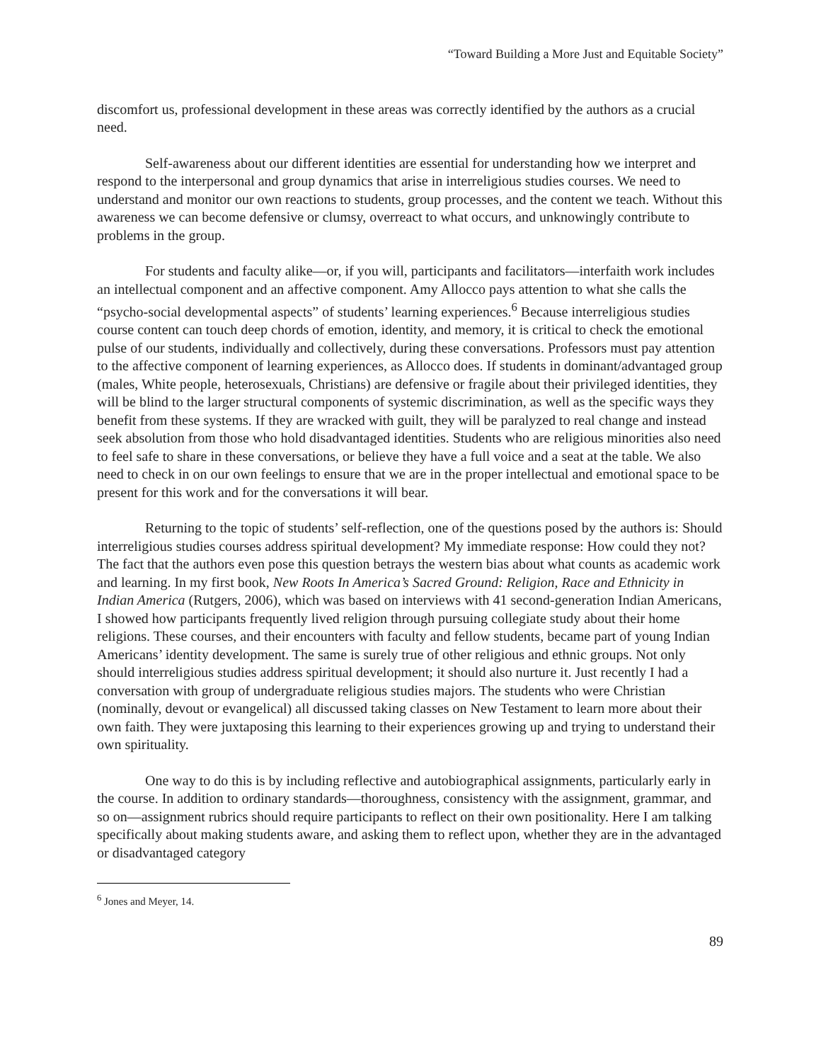“Toward Building a More Just and Equitable Society”
discomfort us, professional development in these areas was correctly identified by the authors as a crucial need.
Self-awareness about our different identities are essential for understanding how we interpret and respond to the interpersonal and group dynamics that arise in interreligious studies courses. We need to understand and monitor our own reactions to students, group processes, and the content we teach. Without this awareness we can become defensive or clumsy, overreact to what occurs, and unknowingly contribute to problems in the group.
For students and faculty alike—or, if you will, participants and facilitators—interfaith work includes an intellectual component and an affective component. Amy Allocco pays attention to what she calls the “psycho-social developmental aspects” of students’ learning experiences.<sup>6</sup> Because interreligious studies course content can touch deep chords of emotion, identity, and memory, it is critical to check the emotional pulse of our students, individually and collectively, during these conversations. Professors must pay attention to the affective component of learning experiences, as Allocco does. If students in dominant/advantaged group (males, White people, heterosexuals, Christians) are defensive or fragile about their privileged identities, they will be blind to the larger structural components of systemic discrimination, as well as the specific ways they benefit from these systems. If they are wracked with guilt, they will be paralyzed to real change and instead seek absolution from those who hold disadvantaged identities. Students who are religious minorities also need to feel safe to share in these conversations, or believe they have a full voice and a seat at the table. We also need to check in on our own feelings to ensure that we are in the proper intellectual and emotional space to be present for this work and for the conversations it will bear.
Returning to the topic of students’ self-reflection, one of the questions posed by the authors is: Should interreligious studies courses address spiritual development? My immediate response: How could they not? The fact that the authors even pose this question betrays the western bias about what counts as academic work and learning. In my first book, New Roots In America’s Sacred Ground: Religion, Race and Ethnicity in Indian America (Rutgers, 2006), which was based on interviews with 41 second-generation Indian Americans, I showed how participants frequently lived religion through pursuing collegiate study about their home religions. These courses, and their encounters with faculty and fellow students, became part of young Indian Americans’ identity development. The same is surely true of other religious and ethnic groups. Not only should interreligious studies address spiritual development; it should also nurture it. Just recently I had a conversation with group of undergraduate religious studies majors. The students who were Christian (nominally, devout or evangelical) all discussed taking classes on New Testament to learn more about their own faith. They were juxtaposing this learning to their experiences growing up and trying to understand their own spirituality.
One way to do this is by including reflective and autobiographical assignments, particularly early in the course. In addition to ordinary standards—thoroughness, consistency with the assignment, grammar, and so on—assignment rubrics should require participants to reflect on their own positionality. Here I am talking specifically about making students aware, and asking them to reflect upon, whether they are in the advantaged or disadvantaged category
<sup>6</sup> Jones and Meyer, 14.
89